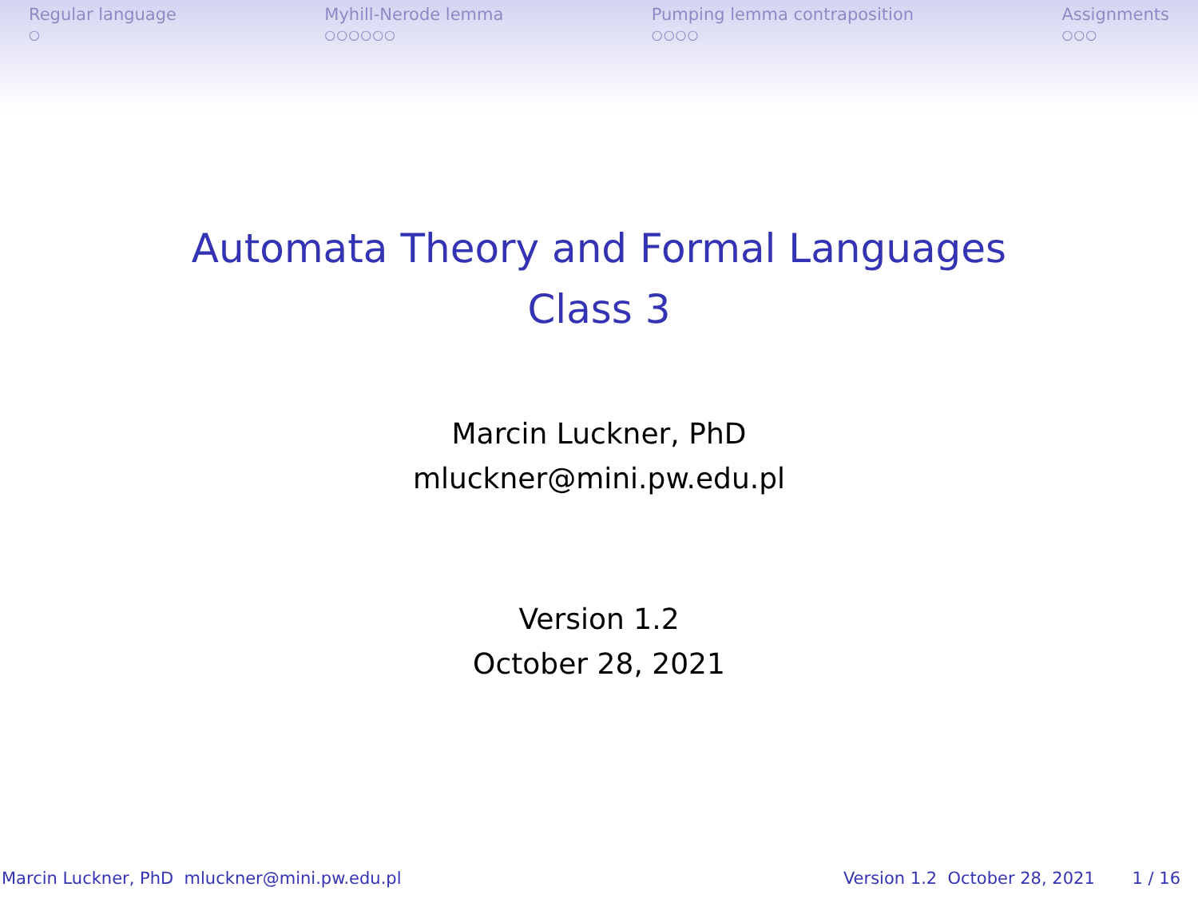Regular language
○
Myhill-Nerode lemma
○○○○○○
Pumping lemma contraposition
○○○○
Assignments
○○○
Automata Theory and Formal Languages
Class 3
Marcin Luckner, PhD
mluckner@mini.pw.edu.pl
Version 1.2
October 28, 2021
Marcin Luckner, PhD mluckner@mini.pw.edu.pl Version 1.2 October 28, 2021 1 / 16